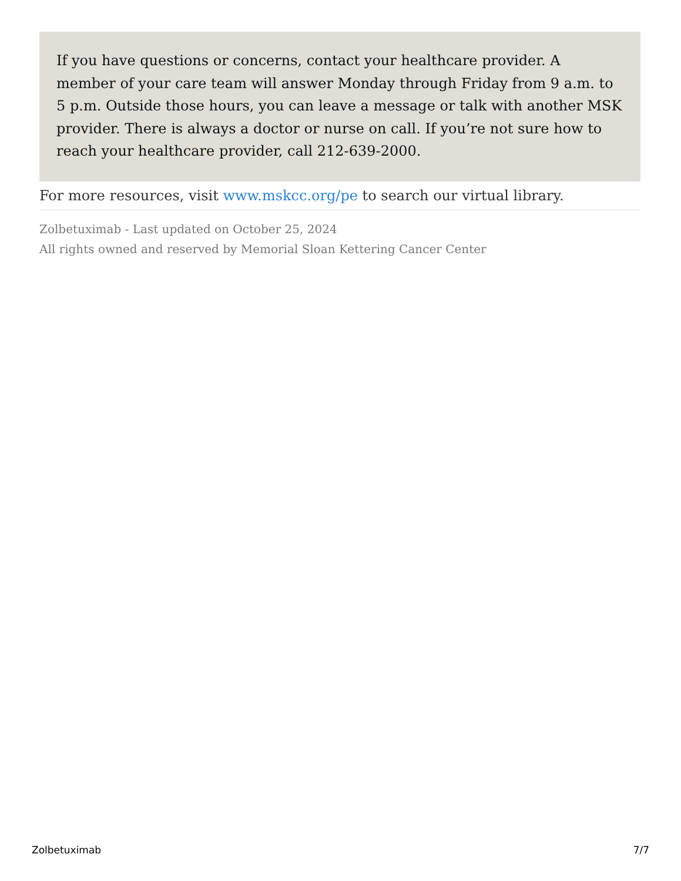If you have questions or concerns, contact your healthcare provider. A member of your care team will answer Monday through Friday from 9 a.m. to 5 p.m. Outside those hours, you can leave a message or talk with another MSK provider. There is always a doctor or nurse on call. If you’re not sure how to reach your healthcare provider, call 212-639-2000.
For more resources, visit www.mskcc.org/pe to search our virtual library.
Zolbetuximab - Last updated on October 25, 2024
All rights owned and reserved by Memorial Sloan Kettering Cancer Center
Zolbetuximab 7/7